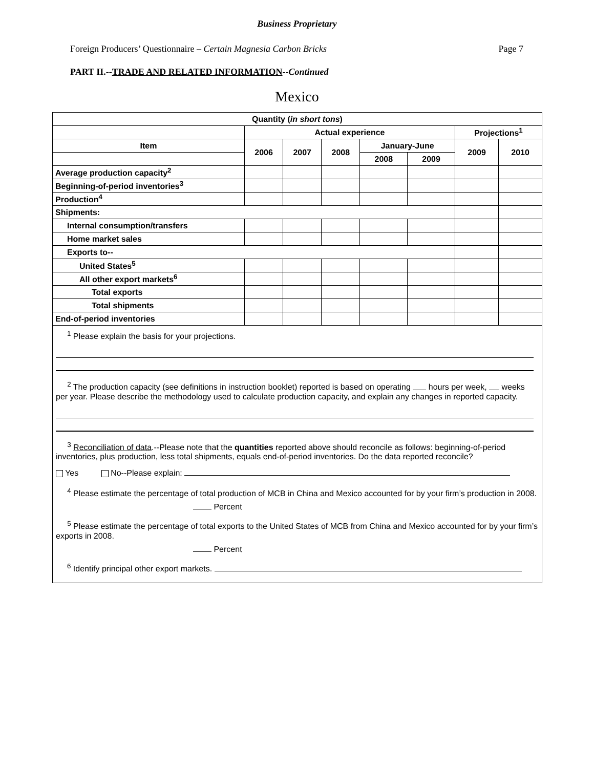Business Proprietary
Foreign Producers’ Questionnaire – Certain Magnesia Carbon Bricks Page 7
PART II.--TRADE AND RELATED INFORMATION--Continued
Mexico
| Quantity ( in short tons ) | | | | | | | |
| | Actual experience | | | | | Projections<sup>1</sup> | |
| Item | 2006 | 2007 | 2008 | January-June | | 2009 | 2010 |
| | | | | 2008 | 2009 | | |
| Average production capacity<sup>2</sup> | | | | | | | |
| Beginning-of-period inventories<sup>3</sup> | | | | | | | |
| Production<sup>4</sup> | | | | | | | |
| Shipments: | | | | | | | |
| Internal consumption/transfers | | | | | | | |
| Home market sales | | | | | | | |
| Exports to-- | | | | | | | |
| United States<sup>5</sup> | | | | | | | |
| All other export markets<sup>6</sup> | | | | | | | |
| Total exports | | | | | | | |
| Total shipments | | | | | | | |
| End-of-period inventories | | | | | | | |
<sup>1</sup> Please explain the basis for your projections.
<sup>2</sup> The production capacity (see definitions in instruction booklet) reported is based on operating hours per week, weeks per year. Please describe the methodology used to calculate production capacity, and explain any changes in reported capacity.
<sup>3</sup> Reconciliation of data.--Please note that the quantities reported above should reconcile as follows: beginning-of-period inventories, plus production, less total shipments, equals end-of-period inventories. Do the data reported reconcile?
Yes No--Please explain:
<sup>4</sup> Please estimate the percentage of total production of MCB in China and Mexico accounted for by your firm’s production in 2008.
Percent
<sup>5</sup> Please estimate the percentage of total exports to the United States of MCB from China and Mexico accounted for by your firm’s exports in 2008.
Percent
<sup>6</sup> Identify principal other export markets.